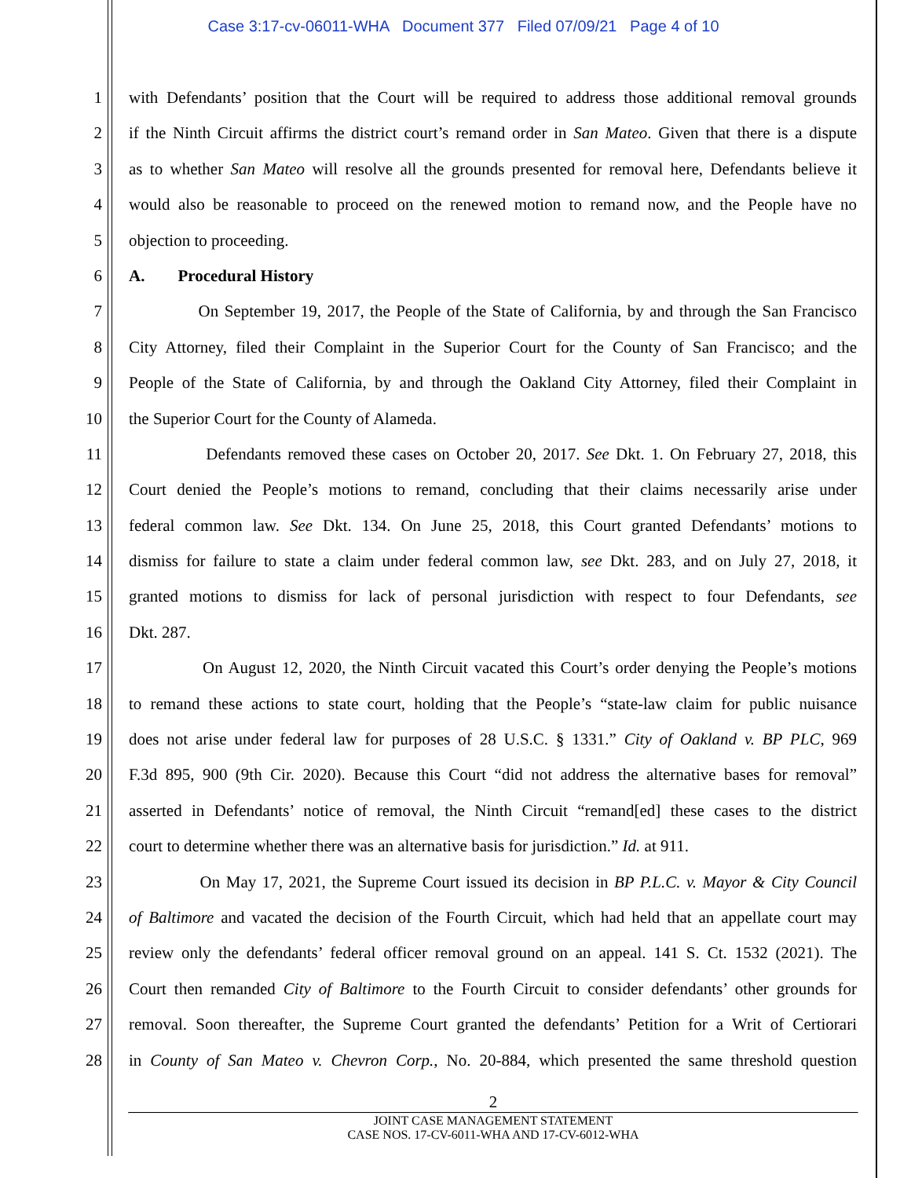Case 3:17-cv-06011-WHA Document 377 Filed 07/09/21 Page 4 of 10
1 with Defendants’ position that the Court will be required to address those additional removal grounds
2 if the Ninth Circuit affirms the district court’s remand order in San Mateo. Given that there is a dispute
3 as to whether San Mateo will resolve all the grounds presented for removal here, Defendants believe it
4 would also be reasonable to proceed on the renewed motion to remand now, and the People have no
5 objection to proceeding.
6 A. Procedural History
7 On September 19, 2017, the People of the State of California, by and through the San Francisco
8 City Attorney, filed their Complaint in the Superior Court for the County of San Francisco; and the
9 People of the State of California, by and through the Oakland City Attorney, filed their Complaint in
10 the Superior Court for the County of Alameda.
11 Defendants removed these cases on October 20, 2017. See Dkt. 1. On February 27, 2018, this
12 Court denied the People’s motions to remand, concluding that their claims necessarily arise under
13 federal common law. See Dkt. 134. On June 25, 2018, this Court granted Defendants’ motions to
14 dismiss for failure to state a claim under federal common law, see Dkt. 283, and on July 27, 2018, it
15 granted motions to dismiss for lack of personal jurisdiction with respect to four Defendants, see
16 Dkt. 287.
17 On August 12, 2020, the Ninth Circuit vacated this Court’s order denying the People’s motions
18 to remand these actions to state court, holding that the People’s “state-law claim for public nuisance
19 does not arise under federal law for purposes of 28 U.S.C. § 1331.” City of Oakland v. BP PLC, 969
20 F.3d 895, 900 (9th Cir. 2020). Because this Court “did not address the alternative bases for removal”
21 asserted in Defendants’ notice of removal, the Ninth Circuit “remand[ed] these cases to the district
22 court to determine whether there was an alternative basis for jurisdiction.” Id. at 911.
23 On May 17, 2021, the Supreme Court issued its decision in BP P.L.C. v. Mayor & City Council
24 of Baltimore and vacated the decision of the Fourth Circuit, which had held that an appellate court may
25 review only the defendants’ federal officer removal ground on an appeal. 141 S. Ct. 1532 (2021). The
26 Court then remanded City of Baltimore to the Fourth Circuit to consider defendants’ other grounds for
27 removal. Soon thereafter, the Supreme Court granted the defendants’ Petition for a Writ of Certiorari
28 in County of San Mateo v. Chevron Corp., No. 20-884, which presented the same threshold question
2
JOINT CASE MANAGEMENT STATEMENT
CASE NOS. 17-CV-6011-WHA AND 17-CV-6012-WHA